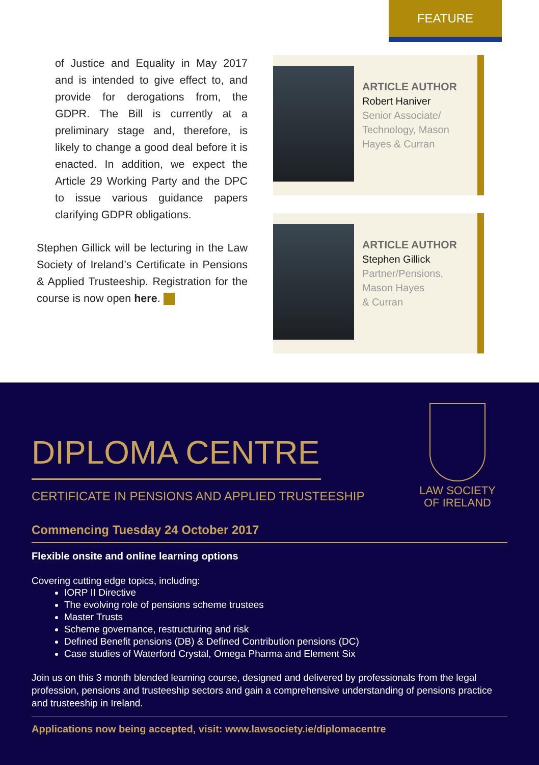FEATURE
of Justice and Equality in May 2017 and is intended to give effect to, and provide for derogations from, the GDPR. The Bill is currently at a preliminary stage and, therefore, is likely to change a good deal before it is enacted. In addition, we expect the Article 29 Working Party and the DPC to issue various guidance papers clarifying GDPR obligations.
Stephen Gillick will be lecturing in the Law Society of Ireland’s Certificate in Pensions & Applied Trusteeship. Registration for the course is now open here.
ARTICLE AUTHOR
Robert Haniver
Senior Associate/
Technology, Mason
Hayes & Curran
ARTICLE AUTHOR
Stephen Gillick
Partner/Pensions,
Mason Hayes
& Curran
LAW SOCIETY
OF IRELAND
DIPLOMA CENTRE
CERTIFICATE IN PENSIONS AND APPLIED TRUSTEESHIP
Commencing Tuesday 24 October 2017
Flexible onsite and online learning options
Covering cutting edge topics, including:
IORP II Directive
The evolving role of pensions scheme trustees
Master Trusts
Scheme governance, restructuring and risk
Defined Benefit pensions (DB) & Defined Contribution pensions (DC)
Case studies of Waterford Crystal, Omega Pharma and Element Six
Join us on this 3 month blended learning course, designed and delivered by professionals from the legal profession, pensions and trusteeship sectors and gain a comprehensive understanding of pensions practice and trusteeship in Ireland.
Applications now being accepted, visit: www.lawsociety.ie/diplomacentre